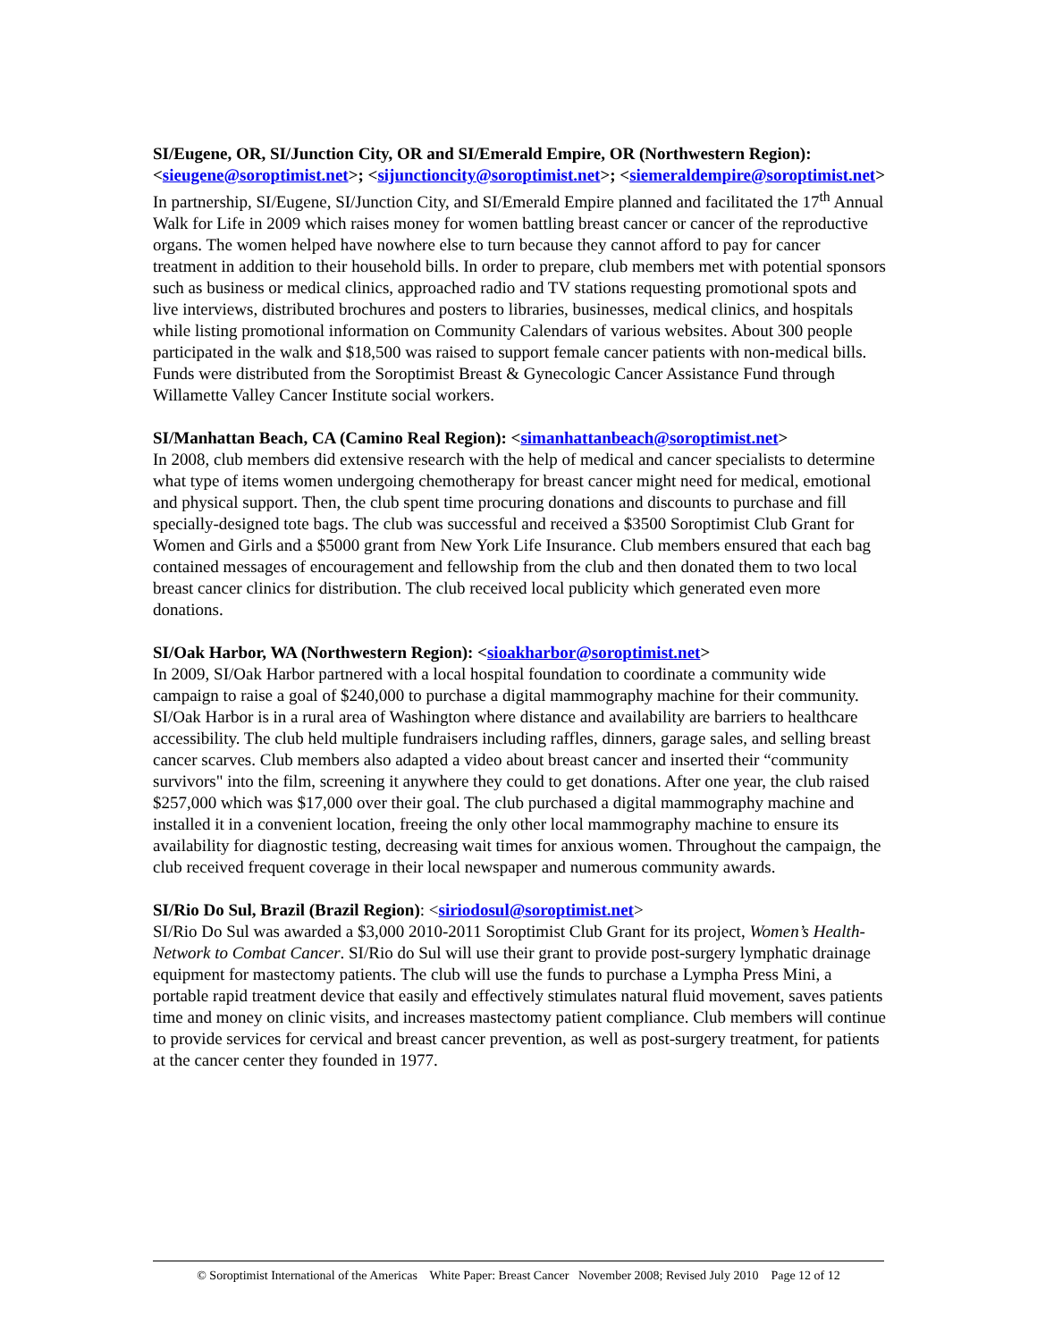SI/Eugene, OR, SI/Junction City, OR and SI/Emerald Empire, OR (Northwestern Region): <sieugene@soroptimist.net>; <sijunctioncity@soroptimist.net>; <siemeraldempire@soroptimist.net>
In partnership, SI/Eugene, SI/Junction City, and SI/Emerald Empire planned and facilitated the 17<sup>th</sup> Annual Walk for Life in 2009 which raises money for women battling breast cancer or cancer of the reproductive organs. The women helped have nowhere else to turn because they cannot afford to pay for cancer treatment in addition to their household bills. In order to prepare, club members met with potential sponsors such as business or medical clinics, approached radio and TV stations requesting promotional spots and live interviews, distributed brochures and posters to libraries, businesses, medical clinics, and hospitals while listing promotional information on Community Calendars of various websites. About 300 people participated in the walk and $18,500 was raised to support female cancer patients with non-medical bills. Funds were distributed from the Soroptimist Breast & Gynecologic Cancer Assistance Fund through Willamette Valley Cancer Institute social workers.
SI/Manhattan Beach, CA (Camino Real Region): <simanhattanbeach@soroptimist.net>
In 2008, club members did extensive research with the help of medical and cancer specialists to determine what type of items women undergoing chemotherapy for breast cancer might need for medical, emotional and physical support. Then, the club spent time procuring donations and discounts to purchase and fill specially-designed tote bags. The club was successful and received a $3500 Soroptimist Club Grant for Women and Girls and a $5000 grant from New York Life Insurance. Club members ensured that each bag contained messages of encouragement and fellowship from the club and then donated them to two local breast cancer clinics for distribution. The club received local publicity which generated even more donations.
SI/Oak Harbor, WA (Northwestern Region): <sioakharbor@soroptimist.net>
In 2009, SI/Oak Harbor partnered with a local hospital foundation to coordinate a community wide campaign to raise a goal of $240,000 to purchase a digital mammography machine for their community. SI/Oak Harbor is in a rural area of Washington where distance and availability are barriers to healthcare accessibility. The club held multiple fundraisers including raffles, dinners, garage sales, and selling breast cancer scarves. Club members also adapted a video about breast cancer and inserted their “community survivors" into the film, screening it anywhere they could to get donations. After one year, the club raised $257,000 which was $17,000 over their goal. The club purchased a digital mammography machine and installed it in a convenient location, freeing the only other local mammography machine to ensure its availability for diagnostic testing, decreasing wait times for anxious women. Throughout the campaign, the club received frequent coverage in their local newspaper and numerous community awards.
SI/Rio Do Sul, Brazil (Brazil Region): <siriodosul@soroptimist.net>
SI/Rio Do Sul was awarded a $3,000 2010-2011 Soroptimist Club Grant for its project, Women’s Health-Network to Combat Cancer. SI/Rio do Sul will use their grant to provide post-surgery lymphatic drainage equipment for mastectomy patients. The club will use the funds to purchase a Lympha Press Mini, a portable rapid treatment device that easily and effectively stimulates natural fluid movement, saves patients time and money on clinic visits, and increases mastectomy patient compliance. Club members will continue to provide services for cervical and breast cancer prevention, as well as post-surgery treatment, for patients at the cancer center they founded in 1977.
© Soroptimist International of the Americas White Paper: Breast Cancer November 2008; Revised July 2010 Page 12 of 12